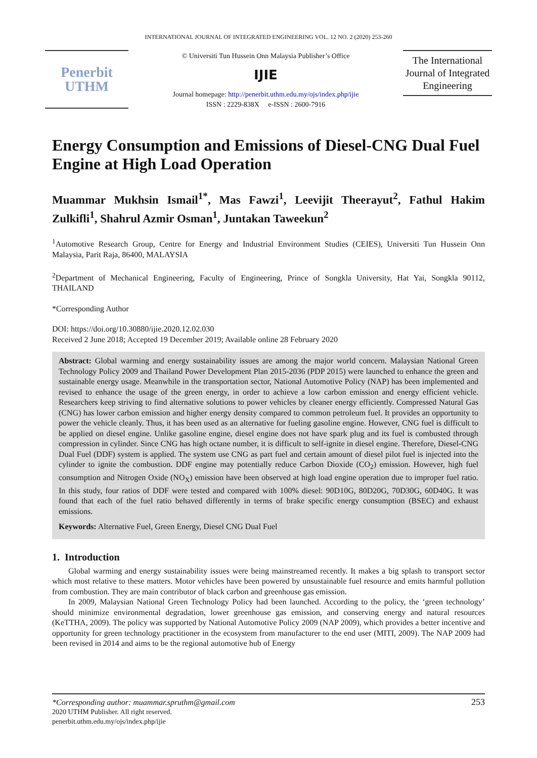INTERNATIONAL JOURNAL OF INTEGRATED ENGINEERING VOL. 12 NO. 2 (2020) 253-260
Penerbit
UTHM
© Universiti Tun Hussein Onn Malaysia Publisher’s Office
IJIE
Journal homepage: http://penerbit.uthm.edu.my/ojs/index.php/ijie
ISSN : 2229-838X e-ISSN : 2600-7916
The International Journal of Integrated Engineering
Energy Consumption and Emissions of Diesel-CNG Dual Fuel Engine at High Load Operation
Muammar Mukhsin Ismail<sup>1*</sup>, Mas Fawzi<sup>1</sup>, Leevijit Theerayut<sup>2</sup>, Fathul Hakim Zulkifli<sup>1</sup>, Shahrul Azmir Osman<sup>1</sup>, Juntakan Taweekun<sup>2</sup>
<sup>1</sup> Automotive Research Group, Centre for Energy and Industrial Environment Studies (CEIES), Universiti Tun Hussein Onn Malaysia, Parit Raja, 86400, MALAYSIA
<sup>2</sup> Department of Mechanical Engineering, Faculty of Engineering, Prince of Songkla University, Hat Yai, Songkla 90112, THAILAND
*Corresponding Author
DOI: https://doi.org/10.30880/ijie.2020.12.02.030
Received 2 June 2018; Accepted 19 December 2019; Available online 28 February 2020
Abstract: Global warming and energy sustainability issues are among the major world concern. Malaysian National Green Technology Policy 2009 and Thailand Power Development Plan 2015-2036 (PDP 2015) were launched to enhance the green and sustainable energy usage. Meanwhile in the transportation sector, National Automotive Policy (NAP) has been implemented and revised to enhance the usage of the green energy, in order to achieve a low carbon emission and energy efficient vehicle. Researchers keep striving to find alternative solutions to power vehicles by cleaner energy efficiently. Compressed Natural Gas (CNG) has lower carbon emission and higher energy density compared to common petroleum fuel. It provides an opportunity to power the vehicle cleanly. Thus, it has been used as an alternative for fueling gasoline engine. However, CNG fuel is difficult to be applied on diesel engine. Unlike gasoline engine, diesel engine does not have spark plug and its fuel is combusted through compression in cylinder. Since CNG has high octane number, it is difficult to self-ignite in diesel engine. Therefore, Diesel-CNG Dual Fuel (DDF) system is applied. The system use CNG as part fuel and certain amount of diesel pilot fuel is injected into the cylinder to ignite the combustion. DDF engine may potentially reduce Carbon Dioxide (CO<sub>2</sub>) emission. However, high fuel consumption and Nitrogen Oxide (NO<sub>X</sub>) emission have been observed at high load engine operation due to improper fuel ratio. In this study, four ratios of DDF were tested and compared with 100% diesel: 90D10G, 80D20G, 70D30G, 60D40G. It was found that each of the fuel ratio behaved differently in terms of brake specific energy consumption (BSEC) and exhaust emissions.
Keywords: Alternative Fuel, Green Energy, Diesel CNG Dual Fuel
1. Introduction
Global warming and energy sustainability issues were being mainstreamed recently. It makes a big splash to transport sector which most relative to these matters. Motor vehicles have been powered by unsustainable fuel resource and emits harmful pollution from combustion. They are main contributor of black carbon and greenhouse gas emission.
In 2009, Malaysian National Green Technology Policy had been launched. According to the policy, the ‘green technology’ should minimize environmental degradation, lower greenhouse gas emission, and conserving energy and natural resources (KeTTHA, 2009). The policy was supported by National Automotive Policy 2009 (NAP 2009), which provides a better incentive and opportunity for green technology practitioner in the ecosystem from manufacturer to the end user (MITI, 2009). The NAP 2009 had been revised in 2014 and aims to be the regional automotive hub of Energy
*Corresponding author: muammar.spruthm@gmail.com 253
2020 UTHM Publisher. All right reserved.
penerbit.uthm.edu.my/ojs/index.php/ijie